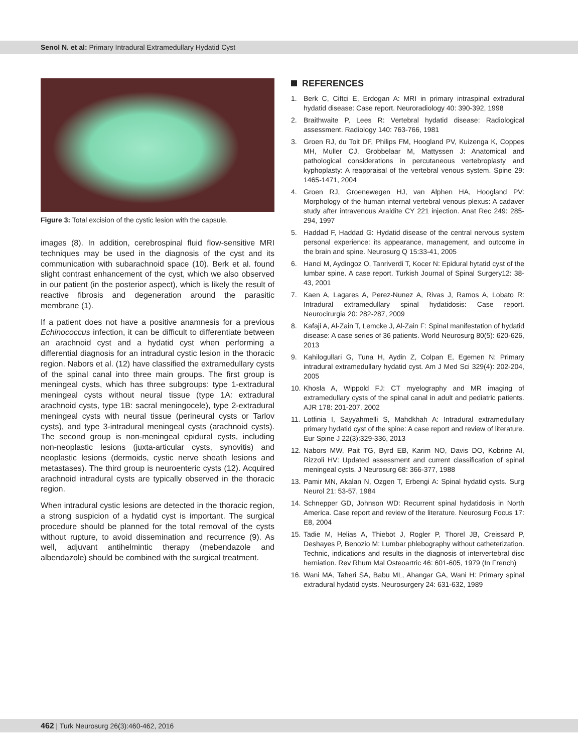Senol N. et al: Primary Intradural Extramedullary Hydatid Cyst
Figure 3: Total excision of the cystic lesion with the capsule.
images (8). In addition, cerebrospinal fluid flow-sensitive MRI techniques may be used in the diagnosis of the cyst and its communication with subarachnoid space (10). Berk et al. found slight contrast enhancement of the cyst, which we also observed in our patient (in the posterior aspect), which is likely the result of reactive fibrosis and degeneration around the parasitic membrane (1).
If a patient does not have a positive anamnesis for a previous Echinococcus infection, it can be difficult to differentiate between an arachnoid cyst and a hydatid cyst when performing a differential diagnosis for an intradural cystic lesion in the thoracic region. Nabors et al. (12) have classified the extramedullary cysts of the spinal canal into three main groups. The first group is meningeal cysts, which has three subgroups: type 1-extradural meningeal cysts without neural tissue (type 1A: extradural arachnoid cysts, type 1B: sacral meningocele), type 2-extradural meningeal cysts with neural tissue (perineural cysts or Tarlov cysts), and type 3-intradural meningeal cysts (arachnoid cysts). The second group is non-meningeal epidural cysts, including non-neoplastic lesions (juxta-articular cysts, synovitis) and neoplastic lesions (dermoids, cystic nerve sheath lesions and metastases). The third group is neuroenteric cysts (12). Acquired arachnoid intradural cysts are typically observed in the thoracic region.
When intradural cystic lesions are detected in the thoracic region, a strong suspicion of a hydatid cyst is important. The surgical procedure should be planned for the total removal of the cysts without rupture, to avoid dissemination and recurrence (9). As well, adjuvant antihelmintic therapy (mebendazole and albendazole) should be combined with the surgical treatment.
REFERENCES
1. Berk C, Ciftci E, Erdogan A: MRI in primary intraspinal extradural hydatid disease: Case report. Neuroradiology 40: 390-392, 1998
2. Braithwaite P, Lees R: Vertebral hydatid disease: Radiological assessment. Radiology 140: 763-766, 1981
3. Groen RJ, du Toit DF, Philips FM, Hoogland PV, Kuizenga K, Coppes MH, Muller CJ, Grobbelaar M, Mattyssen J: Anatomical and pathological considerations in percutaneous vertebroplasty and kyphoplasty: A reappraisal of the vertebral venous system. Spine 29: 1465-1471, 2004
4. Groen RJ, Groenewegen HJ, van Alphen HA, Hoogland PV: Morphology of the human internal vertebral venous plexus: A cadaver study after intravenous Araldite CY 221 injection. Anat Rec 249: 285-294, 1997
5. Haddad F, Haddad G: Hydatid disease of the central nervous system personal experience: its appearance, management, and outcome in the brain and spine. Neurosurg Q 15:33-41, 2005
6. Hanci M, Aydingoz O, Tanriverdi T, Kocer N: Epidural hytatid cyst of the lumbar spine. A case report. Turkish Journal of Spinal Surgery12: 38-43, 2001
7. Kaen A, Lagares A, Perez-Nunez A, Rivas J, Ramos A, Lobato R: Intradural extramedullary spinal hydatidosis: Case report. Neurocirurgia 20: 282-287, 2009
8. Kafaji A, Al-Zain T, Lemcke J, Al-Zain F: Spinal manifestation of hydatid disease: A case series of 36 patients. World Neurosurg 80(5): 620-626, 2013
9. Kahilogullari G, Tuna H, Aydin Z, Colpan E, Egemen N: Primary intradural extramedullary hydatid cyst. Am J Med Sci 329(4): 202-204, 2005
10.
Khosla A, Wippold FJ: CT myelography and MR imaging of extramedullary cysts of the spinal canal in adult and pediatric patients. AJR 178: 201-207, 2002
11.
Lotfinia I, Sayyahmelli S, Mahdkhah A: Intradural extramedullary primary hydatid cyst of the spine: A case report and review of literature. Eur Spine J 22(3):329-336, 2013
12.
Nabors MW, Pait TG, Byrd EB, Karim NO, Davis DO, Kobrine AI, Rizzoli HV: Updated assessment and current classification of spinal meningeal cysts. J Neurosurg 68: 366-377, 1988
13.
Pamir MN, Akalan N, Ozgen T, Erbengi A: Spinal hydatid cysts. Surg Neurol 21: 53-57, 1984
14.
Schnepper GD, Johnson WD: Recurrent spinal hydatidosis in North America. Case report and review of the literature. Neurosurg Focus 17: E8, 2004
15.
Tadie M, Helias A, Thiebot J, Rogler P, Thorel JB, Creissard P, Deshayes P, Benozio M: Lumbar phlebography without catheterization. Technic, indications and results in the diagnosis of intervertebral disc herniation. Rev Rhum Mal Osteoartric 46: 601-605, 1979 (In French)
16.
Wani MA, Taheri SA, Babu ML, Ahangar GA, Wani H: Primary spinal extradural hydatid cysts. Neurosurgery 24: 631-632, 1989
462 | Turk Neurosurg 26(3):460-462, 2016